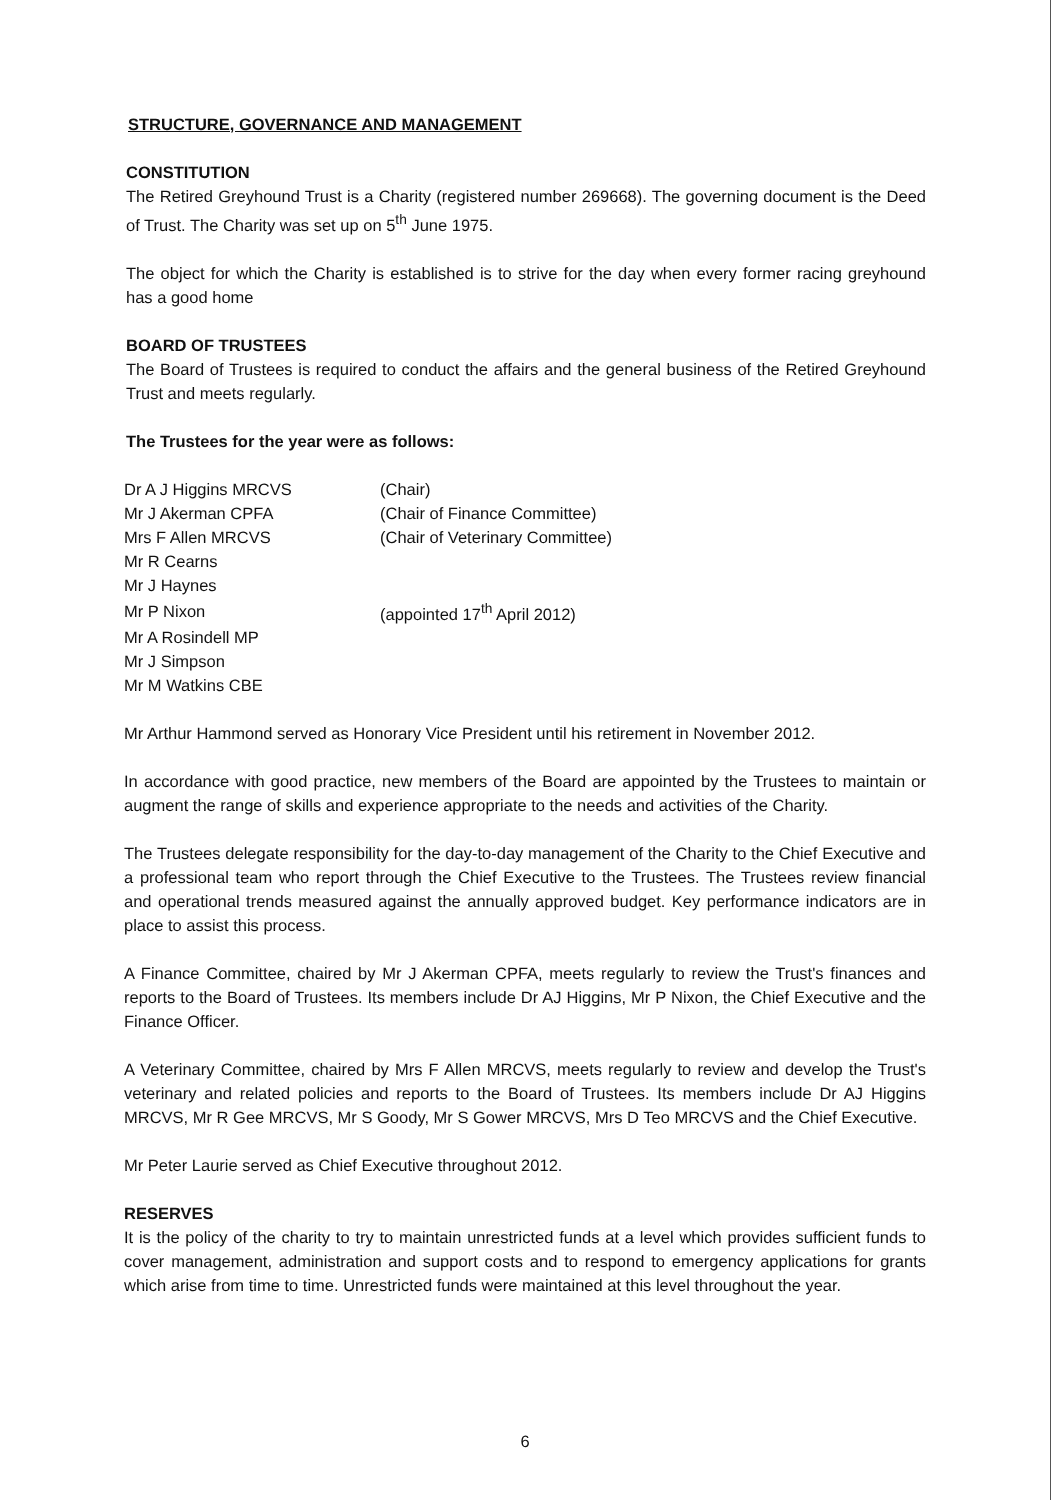STRUCTURE, GOVERNANCE AND MANAGEMENT
CONSTITUTION
The Retired Greyhound Trust is a Charity (registered number 269668). The governing document is the Deed of Trust. The Charity was set up on 5<sup>th</sup> June 1975.
The object for which the Charity is established is to strive for the day when every former racing greyhound has a good home
BOARD OF TRUSTEES
The Board of Trustees is required to conduct the affairs and the general business of the Retired Greyhound Trust and meets regularly.
The Trustees for the year were as follows:
| Dr A J Higgins MRCVS | (Chair) |
| Mr J Akerman CPFA | (Chair of Finance Committee) |
| Mrs F Allen MRCVS | (Chair of Veterinary Committee) |
| Mr R Cearns | |
| Mr J Haynes | |
| Mr P Nixon | (appointed 17<sup>th</sup> April 2012) |
| Mr A Rosindell MP | |
| Mr J Simpson | |
| Mr M Watkins CBE | |
Mr Arthur Hammond served as Honorary Vice President until his retirement in November 2012.
In accordance with good practice, new members of the Board are appointed by the Trustees to maintain or augment the range of skills and experience appropriate to the needs and activities of the Charity.
The Trustees delegate responsibility for the day-to-day management of the Charity to the Chief Executive and a professional team who report through the Chief Executive to the Trustees. The Trustees review financial and operational trends measured against the annually approved budget. Key performance indicators are in place to assist this process.
A Finance Committee, chaired by Mr J Akerman CPFA, meets regularly to review the Trust's finances and reports to the Board of Trustees. Its members include Dr AJ Higgins, Mr P Nixon, the Chief Executive and the Finance Officer.
A Veterinary Committee, chaired by Mrs F Allen MRCVS, meets regularly to review and develop the Trust's veterinary and related policies and reports to the Board of Trustees. Its members include Dr AJ Higgins MRCVS, Mr R Gee MRCVS, Mr S Goody, Mr S Gower MRCVS, Mrs D Teo MRCVS and the Chief Executive.
Mr Peter Laurie served as Chief Executive throughout 2012.
RESERVES
It is the policy of the charity to try to maintain unrestricted funds at a level which provides sufficient funds to cover management, administration and support costs and to respond to emergency applications for grants which arise from time to time. Unrestricted funds were maintained at this level throughout the year.
6